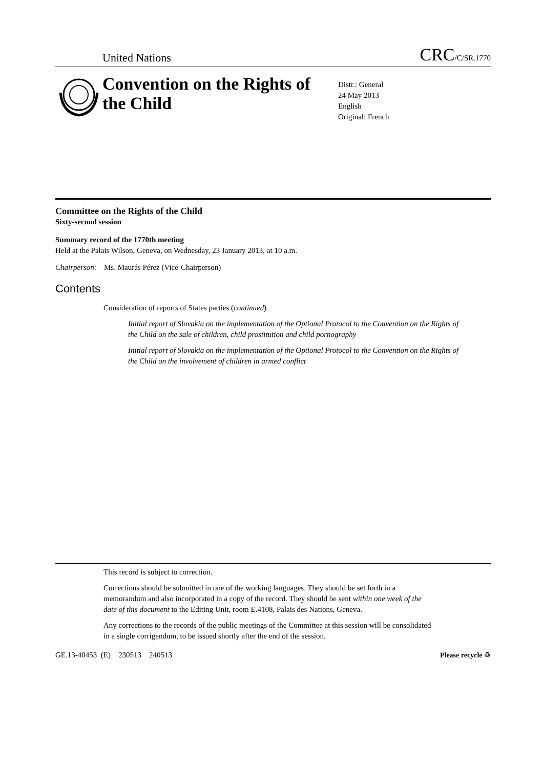United Nations CRC/C/SR.1770
Convention on the Rights of the Child
Distr.: General
24 May 2013
English
Original: French
Committee on the Rights of the Child
Sixty-second session
Summary record of the 1770th meeting
Held at the Palais Wilson, Geneva, on Wednesday, 23 January 2013, at 10 a.m.
Chairperson: Ms. Maurás Pérez (Vice-Chairperson)
Contents
Consideration of reports of States parties (continued)
Initial report of Slovakia on the implementation of the Optional Protocol to the Convention on the Rights of the Child on the sale of children, child prostitution and child pornography
Initial report of Slovakia on the implementation of the Optional Protocol to the Convention on the Rights of the Child on the involvement of children in armed conflict
This record is subject to correction.
Corrections should be submitted in one of the working languages. They should be set forth in a memorandum and also incorporated in a copy of the record. They should be sent within one week of the date of this document to the Editing Unit, room E.4108, Palais des Nations, Geneva.
Any corrections to the records of the public meetings of the Committee at this session will be consolidated in a single corrigendum, to be issued shortly after the end of the session.
GE.13-40453 (E) 230513 240513 Please recycle ♲